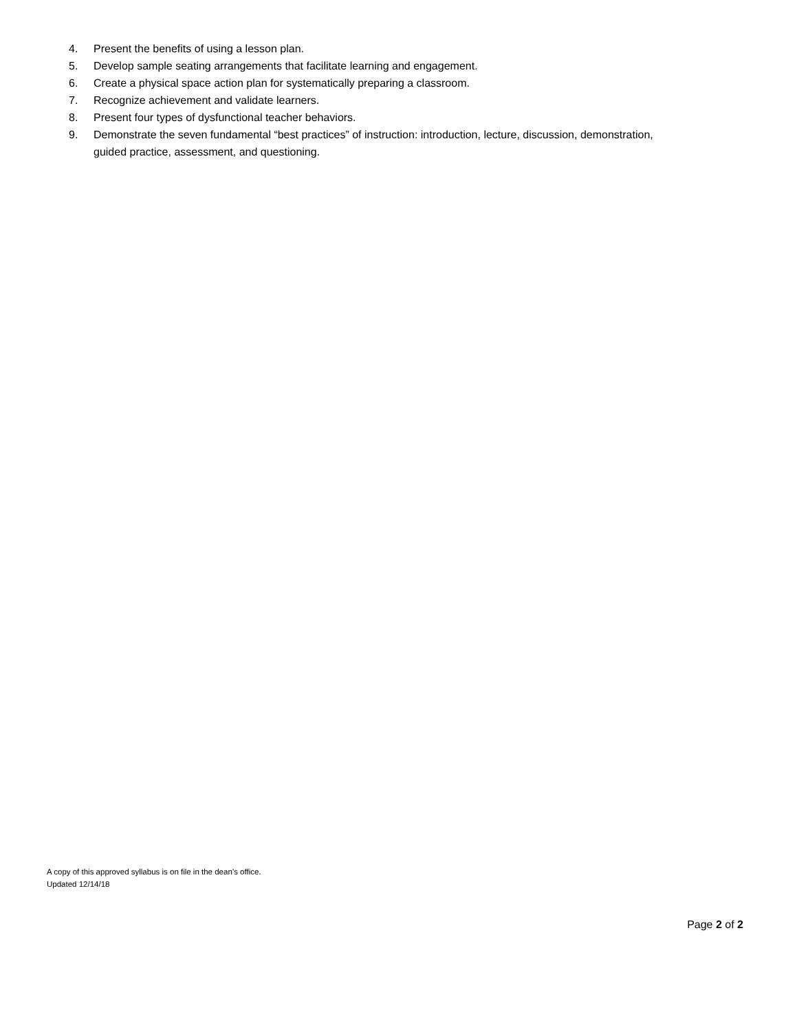4. Present the benefits of using a lesson plan.
5. Develop sample seating arrangements that facilitate learning and engagement.
6. Create a physical space action plan for systematically preparing a classroom.
7. Recognize achievement and validate learners.
8. Present four types of dysfunctional teacher behaviors.
9. Demonstrate the seven fundamental “best practices” of instruction: introduction, lecture, discussion, demonstration, guided practice, assessment, and questioning.
A copy of this approved syllabus is on file in the dean’s office.
Updated 12/14/18
Page 2 of 2